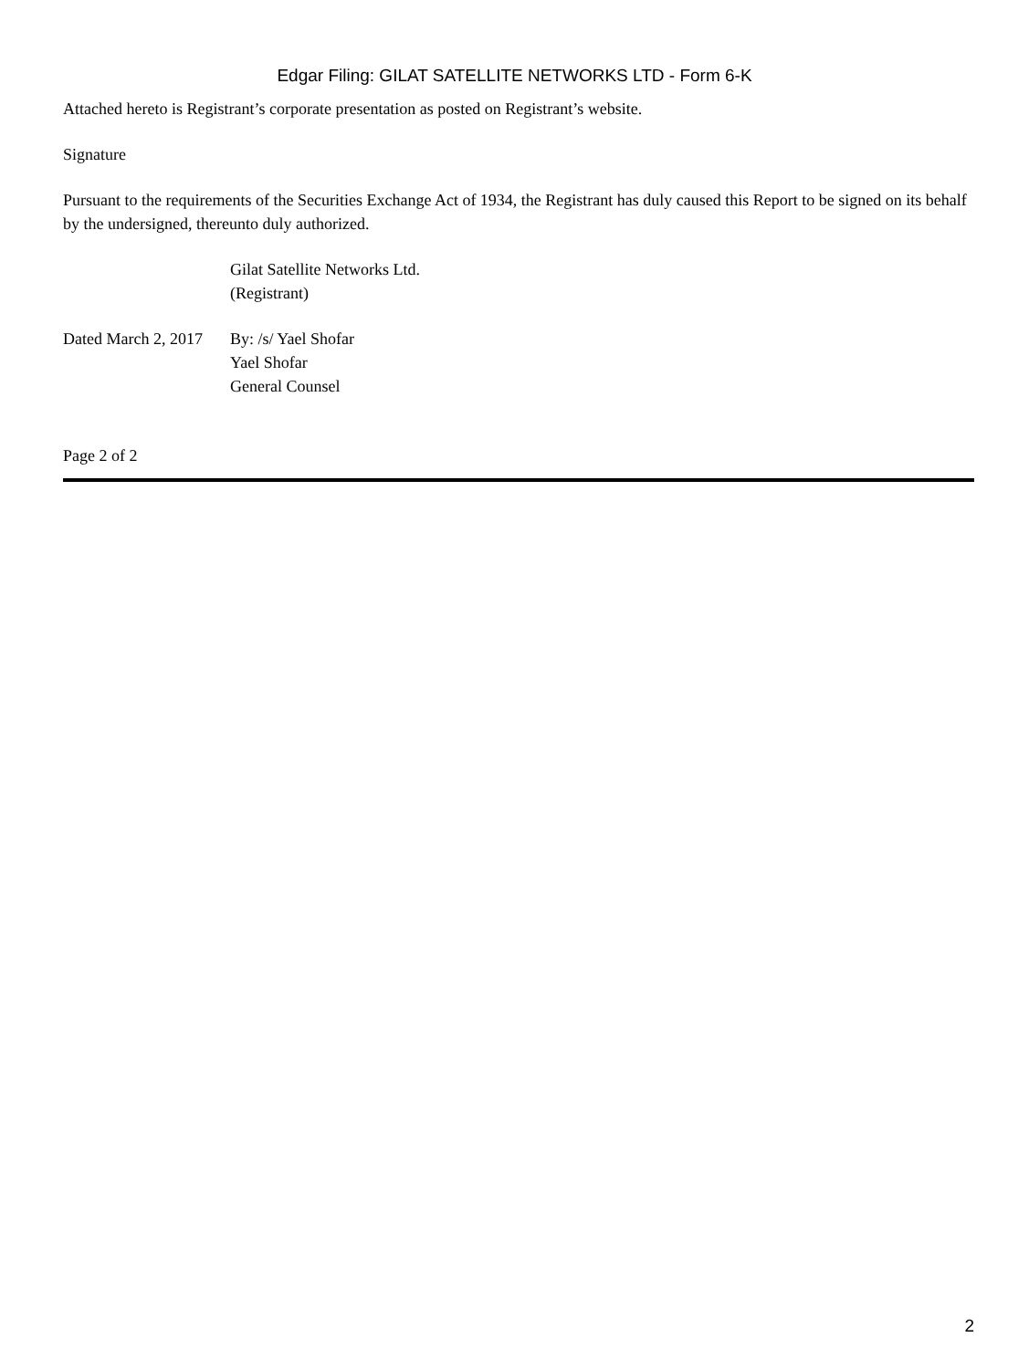Edgar Filing: GILAT SATELLITE NETWORKS LTD - Form 6-K
Attached hereto is Registrant’s corporate presentation as posted on Registrant’s website.
Signature
Pursuant to the requirements of the Securities Exchange Act of 1934, the Registrant has duly caused this Report to be signed on its behalf by the undersigned, thereunto duly authorized.
Gilat Satellite Networks Ltd.
(Registrant)
Dated March 2, 2017
By: /s/ Yael Shofar
Yael Shofar
General Counsel
Page 2 of 2
2